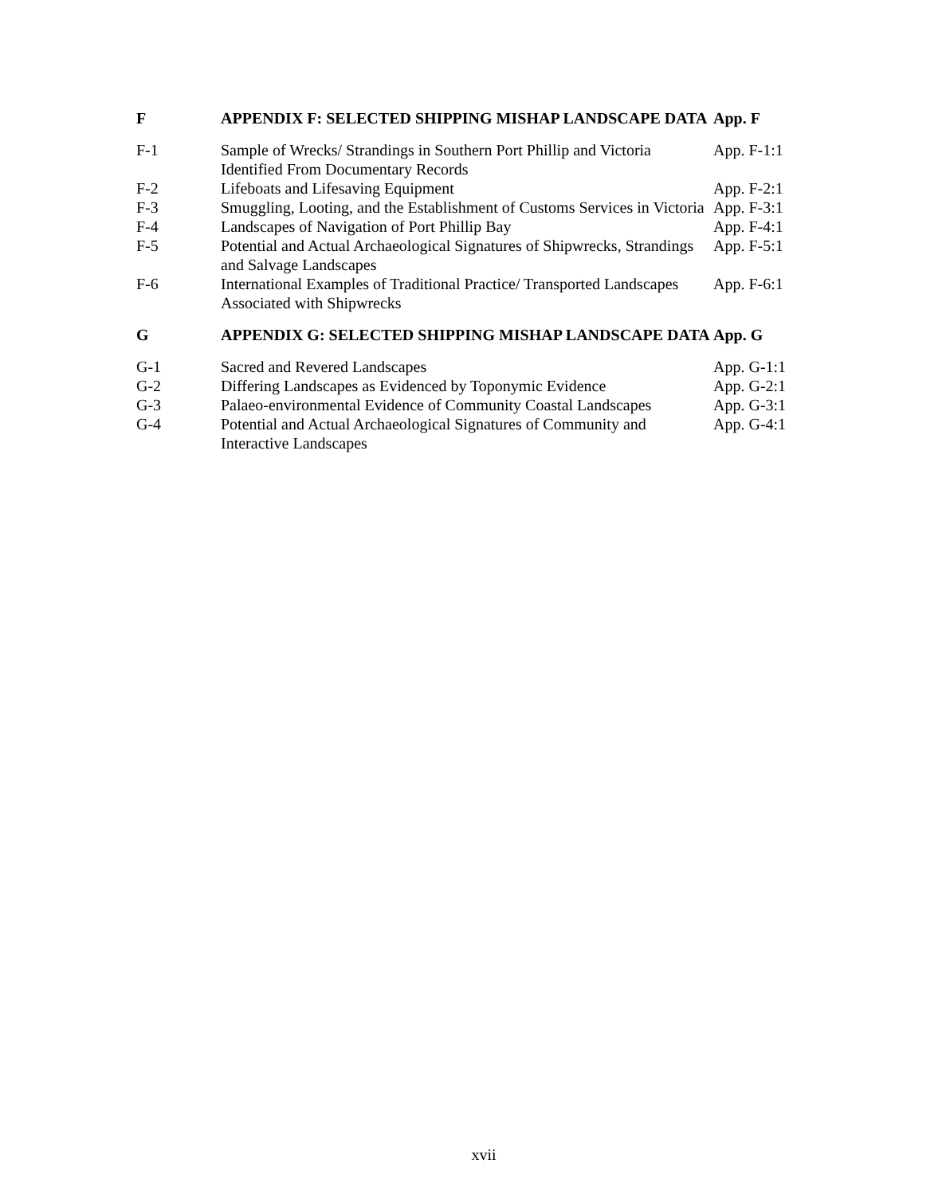| F | APPENDIX F: SELECTED SHIPPING MISHAP LANDSCAPE DATA | App. F |
| F-1 | Sample of Wrecks/ Strandings in Southern Port Phillip and Victoria Identified From Documentary Records | App. F-1:1 |
| F-2 | Lifeboats and Lifesaving Equipment | App. F-2:1 |
| F-3 | Smuggling, Looting, and the Establishment of Customs Services in Victoria | App. F-3:1 |
| F-4 | Landscapes of Navigation of Port Phillip Bay | App. F-4:1 |
| F-5 | Potential and Actual Archaeological Signatures of Shipwrecks, Strandings and Salvage Landscapes | App. F-5:1 |
| F-6 | International Examples of Traditional Practice/ Transported Landscapes Associated with Shipwrecks | App. F-6:1 |
| G | APPENDIX G: SELECTED SHIPPING MISHAP LANDSCAPE DATA | App. G |
| G-1 | Sacred and Revered Landscapes | App. G-1:1 |
| G-2 | Differing Landscapes as Evidenced by Toponymic Evidence | App. G-2:1 |
| G-3 | Palaeo-environmental Evidence of Community Coastal Landscapes | App. G-3:1 |
| G-4 | Potential and Actual Archaeological Signatures of Community and Interactive Landscapes | App. G-4:1 |
xvii